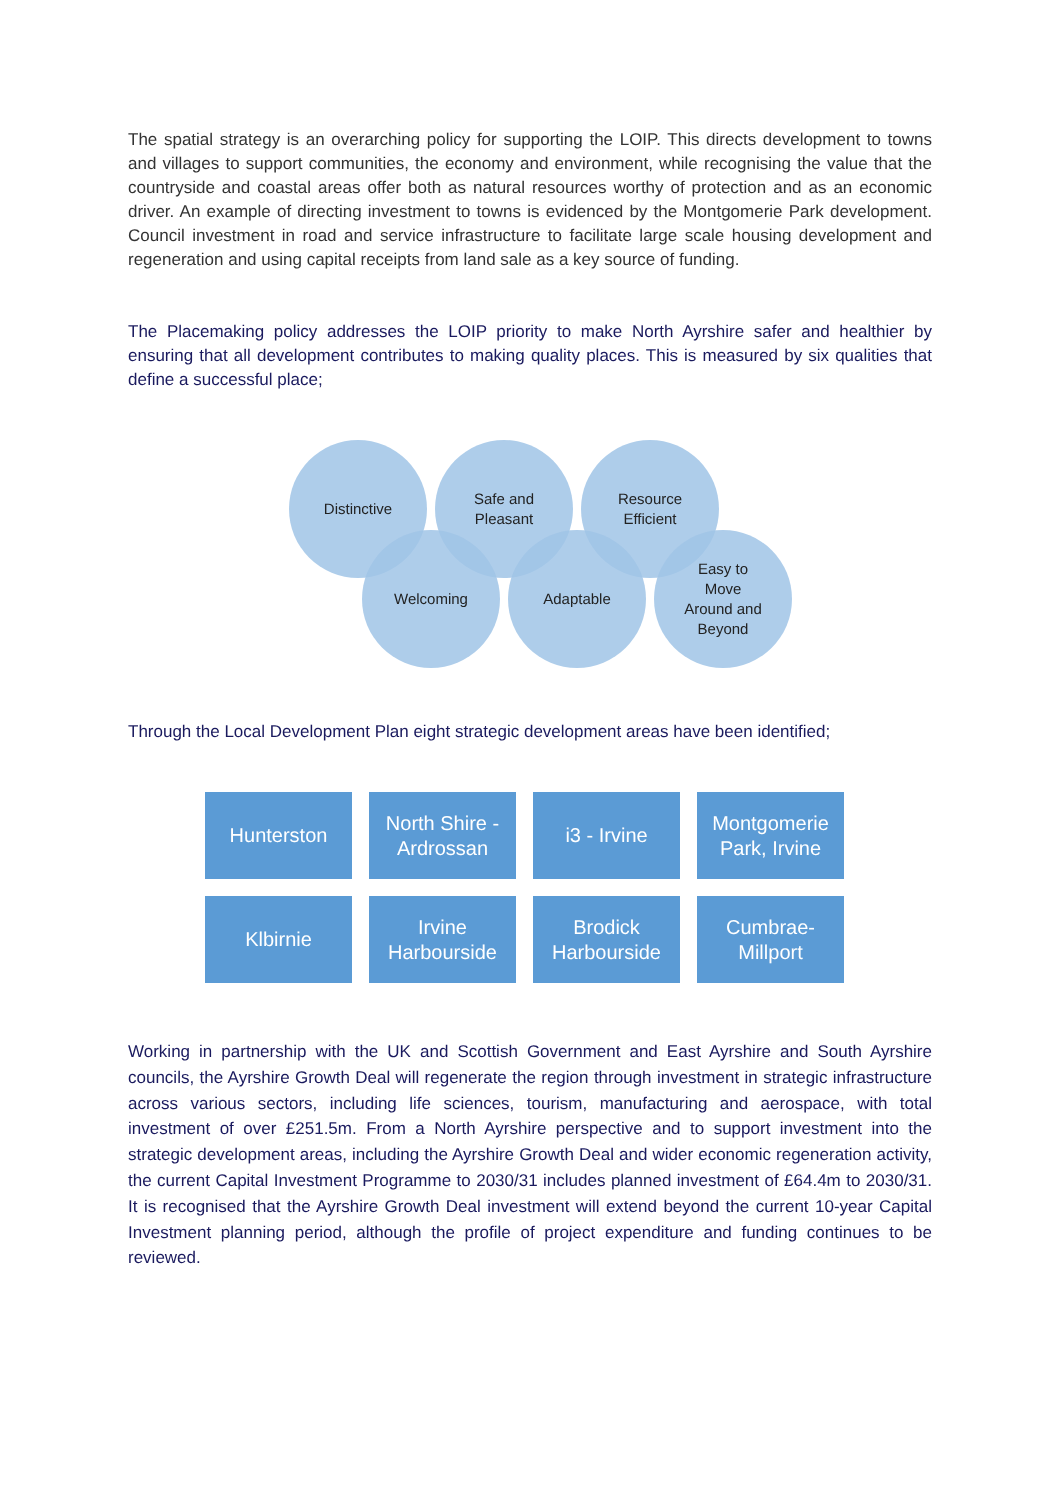The spatial strategy is an overarching policy for supporting the LOIP. This directs development to towns and villages to support communities, the economy and environment, while recognising the value that the countryside and coastal areas offer both as natural resources worthy of protection and as an economic driver. An example of directing investment to towns is evidenced by the Montgomerie Park development. Council investment in road and service infrastructure to facilitate large scale housing development and regeneration and using capital receipts from land sale as a key source of funding.
The Placemaking policy addresses the LOIP priority to make North Ayrshire safer and healthier by ensuring that all development contributes to making quality places. This is measured by six qualities that define a successful place;
Distinctive
Safe and
Pleasant
Resource
Efficient
Welcoming Adaptable
Easy to
Move
Around and
Beyond
Through the Local Development Plan eight strategic development areas have been identified;
Hunterston
North Shire -
Ardrossan
i3 - Irvine
Montgomerie
Park, Irvine
Klbirnie
Irvine
Harbourside
Brodick
Harbourside
Cumbrae-
Millport
Working in partnership with the UK and Scottish Government and East Ayrshire and South Ayrshire councils, the Ayrshire Growth Deal will regenerate the region through investment in strategic infrastructure across various sectors, including life sciences, tourism, manufacturing and aerospace, with total investment of over £251.5m. From a North Ayrshire perspective and to support investment into the strategic development areas, including the Ayrshire Growth Deal and wider economic regeneration activity, the current Capital Investment Programme to 2030/31 includes planned investment of £64.4m to 2030/31. It is recognised that the Ayrshire Growth Deal investment will extend beyond the current 10-year Capital Investment planning period, although the profile of project expenditure and funding continues to be reviewed.